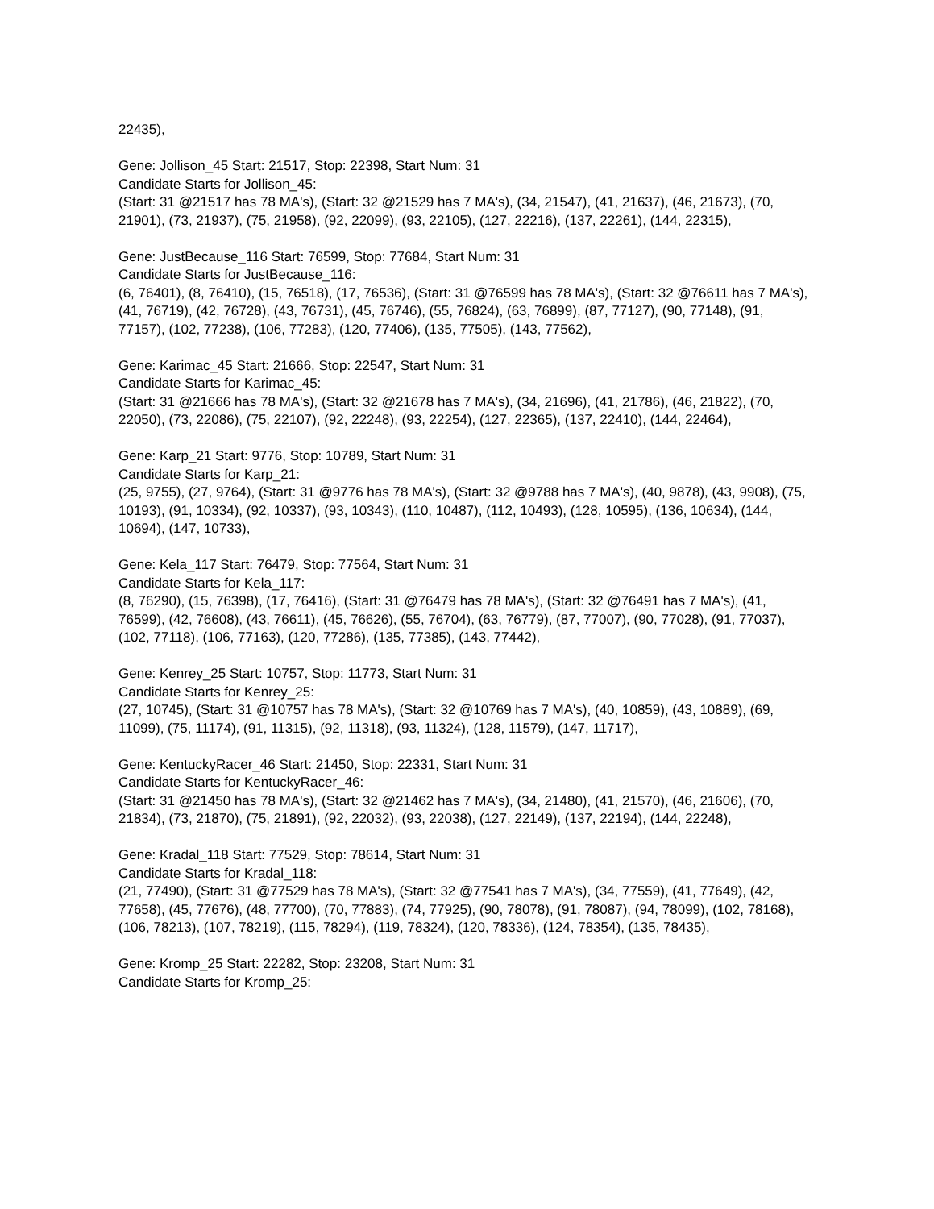22435),
Gene: Jollison_45 Start: 21517, Stop: 22398, Start Num: 31
Candidate Starts for Jollison_45:
(Start: 31 @21517 has 78 MA's), (Start: 32 @21529 has 7 MA's), (34, 21547), (41, 21637), (46, 21673), (70, 21901), (73, 21937), (75, 21958), (92, 22099), (93, 22105), (127, 22216), (137, 22261), (144, 22315),
Gene: JustBecause_116 Start: 76599, Stop: 77684, Start Num: 31
Candidate Starts for JustBecause_116:
(6, 76401), (8, 76410), (15, 76518), (17, 76536), (Start: 31 @76599 has 78 MA's), (Start: 32 @76611 has 7 MA's), (41, 76719), (42, 76728), (43, 76731), (45, 76746), (55, 76824), (63, 76899), (87, 77127), (90, 77148), (91, 77157), (102, 77238), (106, 77283), (120, 77406), (135, 77505), (143, 77562),
Gene: Karimac_45 Start: 21666, Stop: 22547, Start Num: 31
Candidate Starts for Karimac_45:
(Start: 31 @21666 has 78 MA's), (Start: 32 @21678 has 7 MA's), (34, 21696), (41, 21786), (46, 21822), (70, 22050), (73, 22086), (75, 22107), (92, 22248), (93, 22254), (127, 22365), (137, 22410), (144, 22464),
Gene: Karp_21 Start: 9776, Stop: 10789, Start Num: 31
Candidate Starts for Karp_21:
(25, 9755), (27, 9764), (Start: 31 @9776 has 78 MA's), (Start: 32 @9788 has 7 MA's), (40, 9878), (43, 9908), (75, 10193), (91, 10334), (92, 10337), (93, 10343), (110, 10487), (112, 10493), (128, 10595), (136, 10634), (144, 10694), (147, 10733),
Gene: Kela_117 Start: 76479, Stop: 77564, Start Num: 31
Candidate Starts for Kela_117:
(8, 76290), (15, 76398), (17, 76416), (Start: 31 @76479 has 78 MA's), (Start: 32 @76491 has 7 MA's), (41, 76599), (42, 76608), (43, 76611), (45, 76626), (55, 76704), (63, 76779), (87, 77007), (90, 77028), (91, 77037), (102, 77118), (106, 77163), (120, 77286), (135, 77385), (143, 77442),
Gene: Kenrey_25 Start: 10757, Stop: 11773, Start Num: 31
Candidate Starts for Kenrey_25:
(27, 10745), (Start: 31 @10757 has 78 MA's), (Start: 32 @10769 has 7 MA's), (40, 10859), (43, 10889), (69, 11099), (75, 11174), (91, 11315), (92, 11318), (93, 11324), (128, 11579), (147, 11717),
Gene: KentuckyRacer_46 Start: 21450, Stop: 22331, Start Num: 31
Candidate Starts for KentuckyRacer_46:
(Start: 31 @21450 has 78 MA's), (Start: 32 @21462 has 7 MA's), (34, 21480), (41, 21570), (46, 21606), (70, 21834), (73, 21870), (75, 21891), (92, 22032), (93, 22038), (127, 22149), (137, 22194), (144, 22248),
Gene: Kradal_118 Start: 77529, Stop: 78614, Start Num: 31
Candidate Starts for Kradal_118:
(21, 77490), (Start: 31 @77529 has 78 MA's), (Start: 32 @77541 has 7 MA's), (34, 77559), (41, 77649), (42, 77658), (45, 77676), (48, 77700), (70, 77883), (74, 77925), (90, 78078), (91, 78087), (94, 78099), (102, 78168), (106, 78213), (107, 78219), (115, 78294), (119, 78324), (120, 78336), (124, 78354), (135, 78435),
Gene: Kromp_25 Start: 22282, Stop: 23208, Start Num: 31
Candidate Starts for Kromp_25: